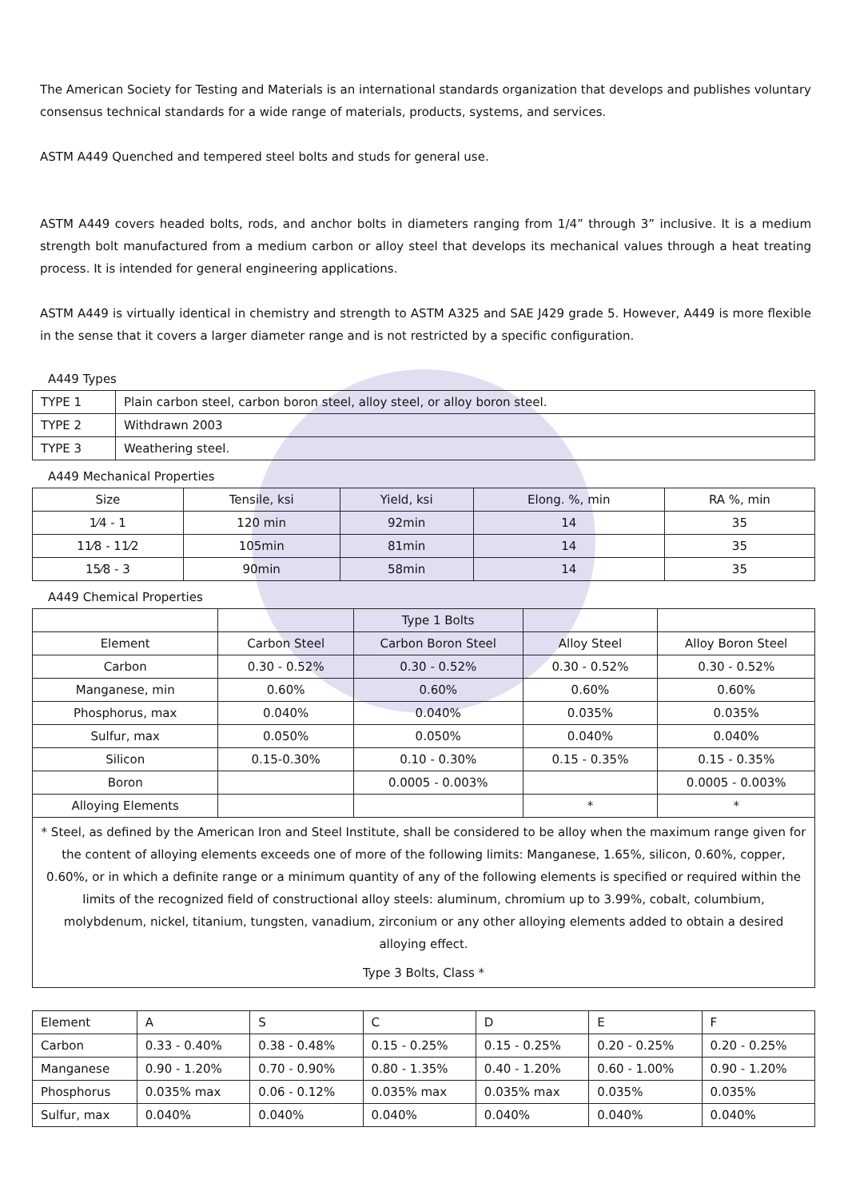The American Society for Testing and Materials is an international standards organization that develops and publishes voluntary consensus technical standards for a wide range of materials, products, systems, and services.
ASTM A449 Quenched and tempered steel bolts and studs for general use.
ASTM A449 covers headed bolts, rods, and anchor bolts in diameters ranging from 1/4” through 3” inclusive. It is a medium strength bolt manufactured from a medium carbon or alloy steel that develops its mechanical values through a heat treating process. It is intended for general engineering applications.
ASTM A449 is virtually identical in chemistry and strength to ASTM A325 and SAE J429 grade 5. However, A449 is more flexible in the sense that it covers a larger diameter range and is not restricted by a specific configuration.
A449 Types
| TYPE 1 | Plain carbon steel, carbon boron steel, alloy steel, or alloy boron steel. |
| TYPE 2 | Withdrawn 2003 |
| TYPE 3 | Weathering steel. |
A449 Mechanical Properties
| Size | Tensile, ksi | Yield, ksi | Elong. %, min | RA %, min |
| --- | --- | --- | --- | --- |
| 1⁄4 - 1 | 120 min | 92min | 14 | 35 |
| 11⁄8 - 11⁄2 | 105min | 81min | 14 | 35 |
| 15⁄8 - 3 | 90min | 58min | 14 | 35 |
A449 Chemical Properties
| | | Type 1 Bolts | | |
| Element | Carbon Steel | Carbon Boron Steel | Alloy Steel | Alloy Boron Steel |
| Carbon | 0.30 - 0.52% | 0.30 - 0.52% | 0.30 - 0.52% | 0.30 - 0.52% |
| Manganese, min | 0.60% | 0.60% | 0.60% | 0.60% |
| Phosphorus, max | 0.040% | 0.040% | 0.035% | 0.035% |
| Sulfur, max | 0.050% | 0.050% | 0.040% | 0.040% |
| Silicon | 0.15-0.30% | 0.10 - 0.30% | 0.15 - 0.35% | 0.15 - 0.35% |
| Boron | | 0.0005 - 0.003% | | 0.0005 - 0.003% |
| Alloying Elements | | | * | * |
| * Steel, as defined by the American Iron and Steel Institute, shall be considered to be alloy when the maximum range given for the content of alloying elements exceeds one of more of the following limits: Manganese, 1.65%, silicon, 0.60%, copper, 0.60%, or in which a definite range or a minimum quantity of any of the following elements is specified or required within the limits of the recognized field of constructional alloy steels: aluminum, chromium up to 3.99%, cobalt, columbium, molybdenum, nickel, titanium, tungsten, vanadium, zirconium or any other alloying elements added to obtain a desired alloying effect. Type 3 Bolts, Class * | | | | |
| Element | A | S | C | D | E | F |
| --- | --- | --- | --- | --- | --- | --- |
| Carbon | 0.33 - 0.40% | 0.38 - 0.48% | 0.15 - 0.25% | 0.15 - 0.25% | 0.20 - 0.25% | 0.20 - 0.25% |
| Manganese | 0.90 - 1.20% | 0.70 - 0.90% | 0.80 - 1.35% | 0.40 - 1.20% | 0.60 - 1.00% | 0.90 - 1.20% |
| Phosphorus | 0.035% max | 0.06 - 0.12% | 0.035% max | 0.035% max | 0.035% | 0.035% |
| Sulfur, max | 0.040% | 0.040% | 0.040% | 0.040% | 0.040% | 0.040% |